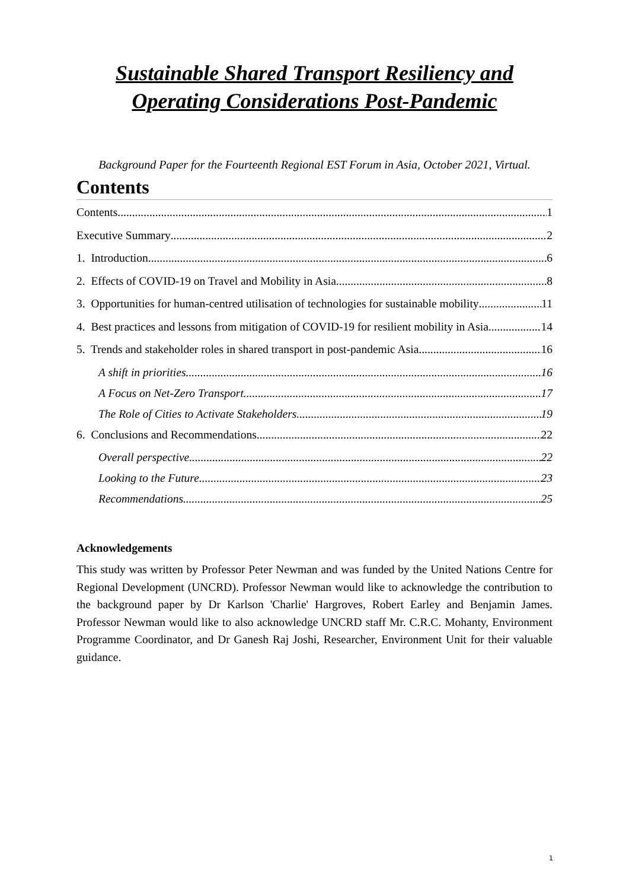Sustainable Shared Transport Resiliency and Operating Considerations Post-Pandemic
Background Paper for the Fourteenth Regional EST Forum in Asia, October 2021, Virtual.
Contents
Contents 1
Executive Summary 2
1. Introduction 6
2. Effects of COVID-19 on Travel and Mobility in Asia 8
3. Opportunities for human-centred utilisation of technologies for sustainable mobility 11
4. Best practices and lessons from mitigation of COVID-19 for resilient mobility in Asia 14
5. Trends and stakeholder roles in shared transport in post-pandemic Asia 16
A shift in priorities 16
A Focus on Net-Zero Transport 17
The Role of Cities to Activate Stakeholders 19
6. Conclusions and Recommendations 22
Overall perspective 22
Looking to the Future 23
Recommendations 25
Acknowledgements
This study was written by Professor Peter Newman and was funded by the United Nations Centre for Regional Development (UNCRD). Professor Newman would like to acknowledge the contribution to the background paper by Dr Karlson 'Charlie' Hargroves, Robert Earley and Benjamin James. Professor Newman would like to also acknowledge UNCRD staff Mr. C.R.C. Mohanty, Environment Programme Coordinator, and Dr Ganesh Raj Joshi, Researcher, Environment Unit for their valuable guidance.
1